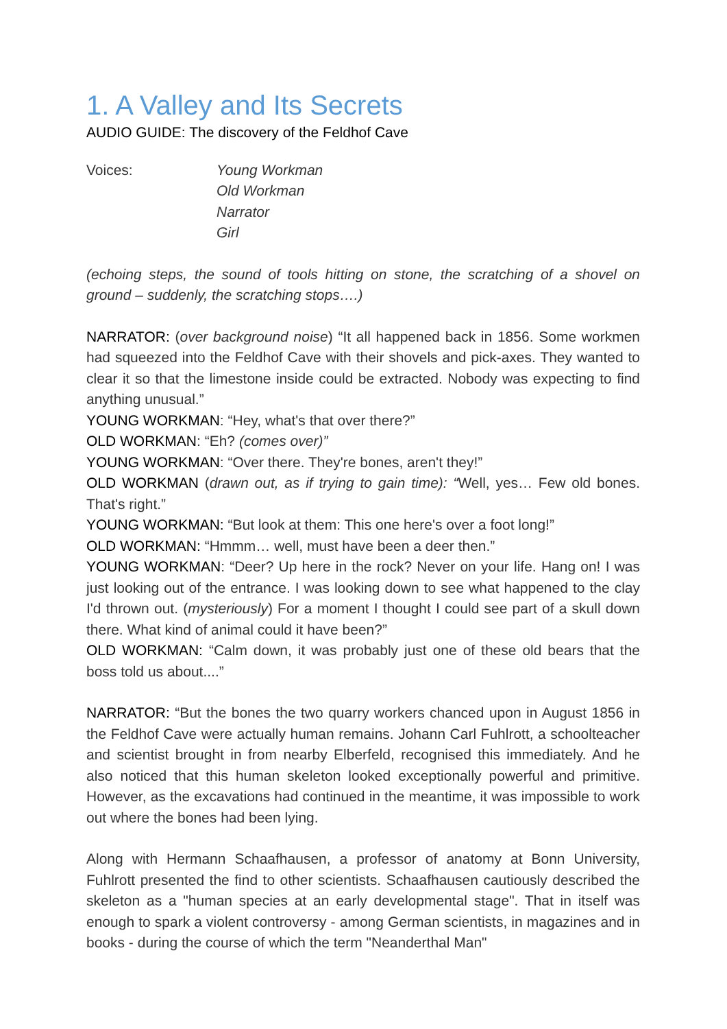1. A Valley and Its Secrets
AUDIO GUIDE: The discovery of the Feldhof Cave
Voices: Young Workman
Old Workman
Narrator
Girl
(echoing steps, the sound of tools hitting on stone, the scratching of a shovel on ground – suddenly, the scratching stops….)
NARRATOR: (over background noise) “It all happened back in 1856. Some workmen had squeezed into the Feldhof Cave with their shovels and pick-axes. They wanted to clear it so that the limestone inside could be extracted. Nobody was expecting to find anything unusual.”
YOUNG WORKMAN: “Hey, what's that over there?”
OLD WORKMAN: “Eh? (comes over)”
YOUNG WORKMAN: “Over there. They're bones, aren't they!”
OLD WORKMAN (drawn out, as if trying to gain time): “Well, yes… Few old bones. That's right.”
YOUNG WORKMAN: “But look at them: This one here's over a foot long!”
OLD WORKMAN: “Hmmm… well, must have been a deer then.”
YOUNG WORKMAN: “Deer? Up here in the rock? Never on your life. Hang on! I was just looking out of the entrance. I was looking down to see what happened to the clay I'd thrown out. (mysteriously) For a moment I thought I could see part of a skull down there. What kind of animal could it have been?”
OLD WORKMAN: “Calm down, it was probably just one of these old bears that the boss told us about....”
NARRATOR: “But the bones the two quarry workers chanced upon in August 1856 in the Feldhof Cave were actually human remains. Johann Carl Fuhlrott, a schoolteacher and scientist brought in from nearby Elberfeld, recognised this immediately. And he also noticed that this human skeleton looked exceptionally powerful and primitive. However, as the excavations had continued in the meantime, it was impossible to work out where the bones had been lying.
Along with Hermann Schaafhausen, a professor of anatomy at Bonn University, Fuhlrott presented the find to other scientists. Schaafhausen cautiously described the skeleton as a "human species at an early developmental stage". That in itself was enough to spark a violent controversy - among German scientists, in magazines and in books - during the course of which the term "Neanderthal Man"